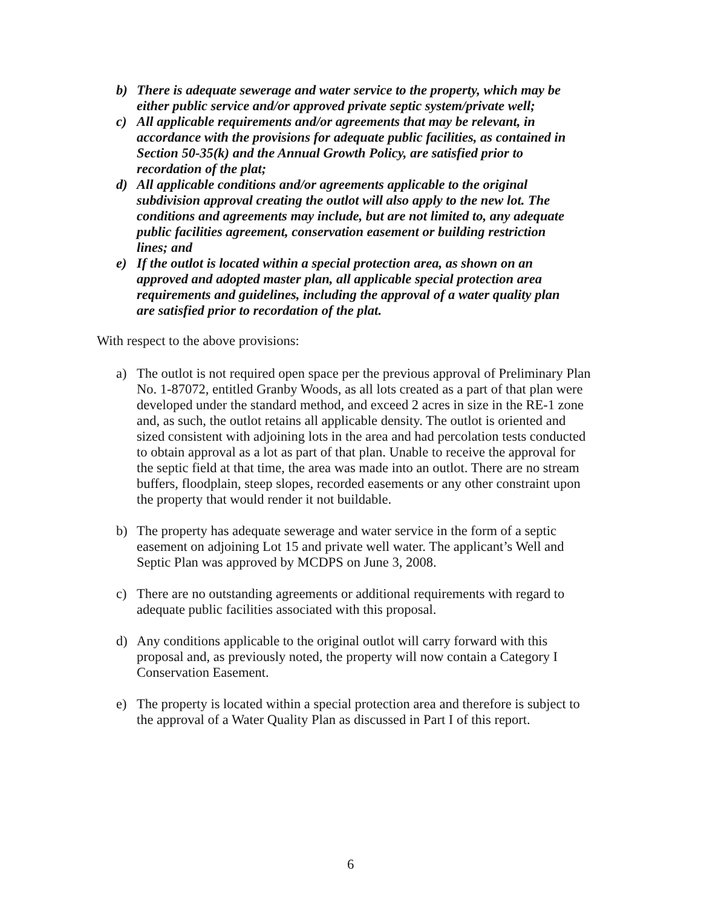b) There is adequate sewerage and water service to the property, which may be either public service and/or approved private septic system/private well;
c) All applicable requirements and/or agreements that may be relevant, in accordance with the provisions for adequate public facilities, as contained in Section 50-35(k) and the Annual Growth Policy, are satisfied prior to recordation of the plat;
d) All applicable conditions and/or agreements applicable to the original subdivision approval creating the outlot will also apply to the new lot. The conditions and agreements may include, but are not limited to, any adequate public facilities agreement, conservation easement or building restriction lines; and
e) If the outlot is located within a special protection area, as shown on an approved and adopted master plan, all applicable special protection area requirements and guidelines, including the approval of a water quality plan are satisfied prior to recordation of the plat.
With respect to the above provisions:
a) The outlot is not required open space per the previous approval of Preliminary Plan No. 1-87072, entitled Granby Woods, as all lots created as a part of that plan were developed under the standard method, and exceed 2 acres in size in the RE-1 zone and, as such, the outlot retains all applicable density. The outlot is oriented and sized consistent with adjoining lots in the area and had percolation tests conducted to obtain approval as a lot as part of that plan. Unable to receive the approval for the septic field at that time, the area was made into an outlot. There are no stream buffers, floodplain, steep slopes, recorded easements or any other constraint upon the property that would render it not buildable.
b) The property has adequate sewerage and water service in the form of a septic easement on adjoining Lot 15 and private well water. The applicant’s Well and Septic Plan was approved by MCDPS on June 3, 2008.
c) There are no outstanding agreements or additional requirements with regard to adequate public facilities associated with this proposal.
d) Any conditions applicable to the original outlot will carry forward with this proposal and, as previously noted, the property will now contain a Category I Conservation Easement.
e) The property is located within a special protection area and therefore is subject to the approval of a Water Quality Plan as discussed in Part I of this report.
6